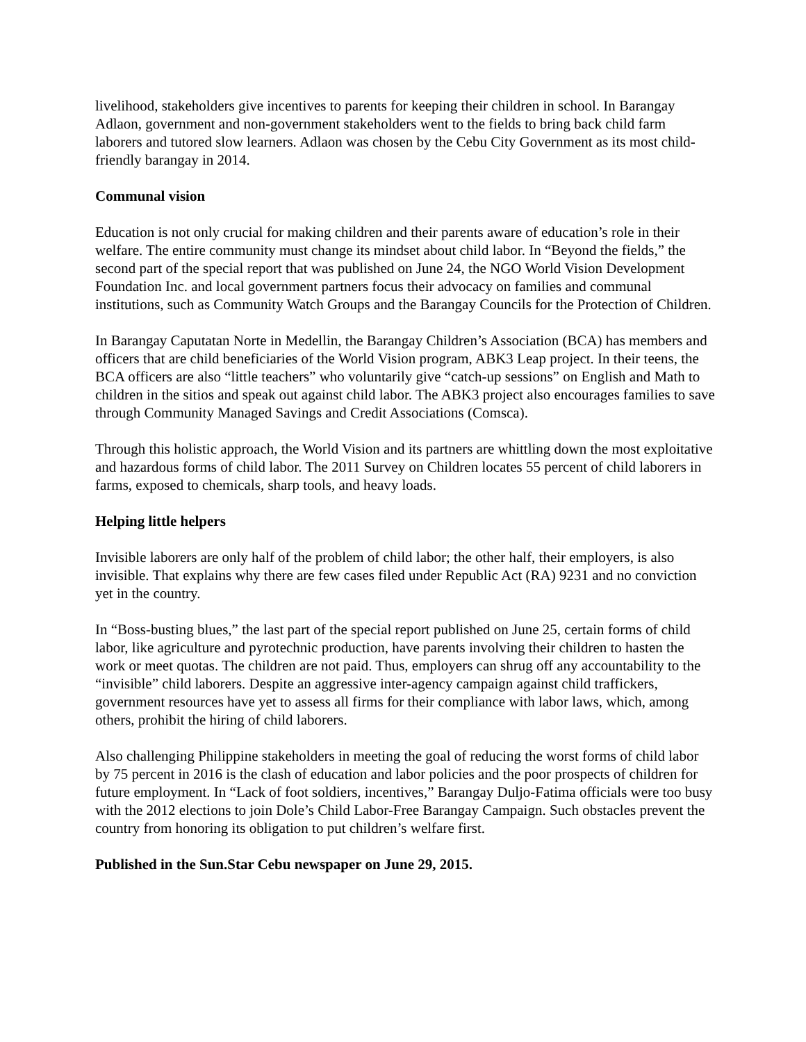livelihood, stakeholders give incentives to parents for keeping their children in school. In Barangay Adlaon, government and non-government stakeholders went to the fields to bring back child farm laborers and tutored slow learners. Adlaon was chosen by the Cebu City Government as its most child-friendly barangay in 2014.
Communal vision
Education is not only crucial for making children and their parents aware of education’s role in their welfare. The entire community must change its mindset about child labor. In “Beyond the fields,” the second part of the special report that was published on June 24, the NGO World Vision Development Foundation Inc. and local government partners focus their advocacy on families and communal institutions, such as Community Watch Groups and the Barangay Councils for the Protection of Children.
In Barangay Caputatan Norte in Medellin, the Barangay Children’s Association (BCA) has members and officers that are child beneficiaries of the World Vision program, ABK3 Leap project. In their teens, the BCA officers are also “little teachers” who voluntarily give “catch-up sessions” on English and Math to children in the sitios and speak out against child labor. The ABK3 project also encourages families to save
through Community Managed Savings and Credit Associations (Comsca).
Through this holistic approach, the World Vision and its partners are whittling down the most exploitative and hazardous forms of child labor. The 2011 Survey on Children locates 55 percent of child laborers in farms, exposed to chemicals, sharp tools, and heavy loads.
Helping little helpers
Invisible laborers are only half of the problem of child labor; the other half, their employers, is also invisible. That explains why there are few cases filed under Republic Act (RA) 9231 and no conviction yet in the country.
In “Boss-busting blues,” the last part of the special report published on June 25, certain forms of child labor, like agriculture and pyrotechnic production, have parents involving their children to hasten the work or meet quotas. The children are not paid. Thus, employers can shrug off any accountability to the “invisible” child laborers. Despite an aggressive inter-agency campaign against child traffickers, government resources have yet to assess all firms for their compliance with labor laws, which, among others, prohibit the hiring of child laborers.
Also challenging Philippine stakeholders in meeting the goal of reducing the worst forms of child labor by 75 percent in 2016 is the clash of education and labor policies and the poor prospects of children for future employment. In “Lack of foot soldiers, incentives,” Barangay Duljo-Fatima officials were too busy with the 2012 elections to join Dole’s Child Labor-Free Barangay Campaign. Such obstacles prevent the country from honoring its obligation to put children’s welfare first.
Published in the Sun.Star Cebu newspaper on June 29, 2015.